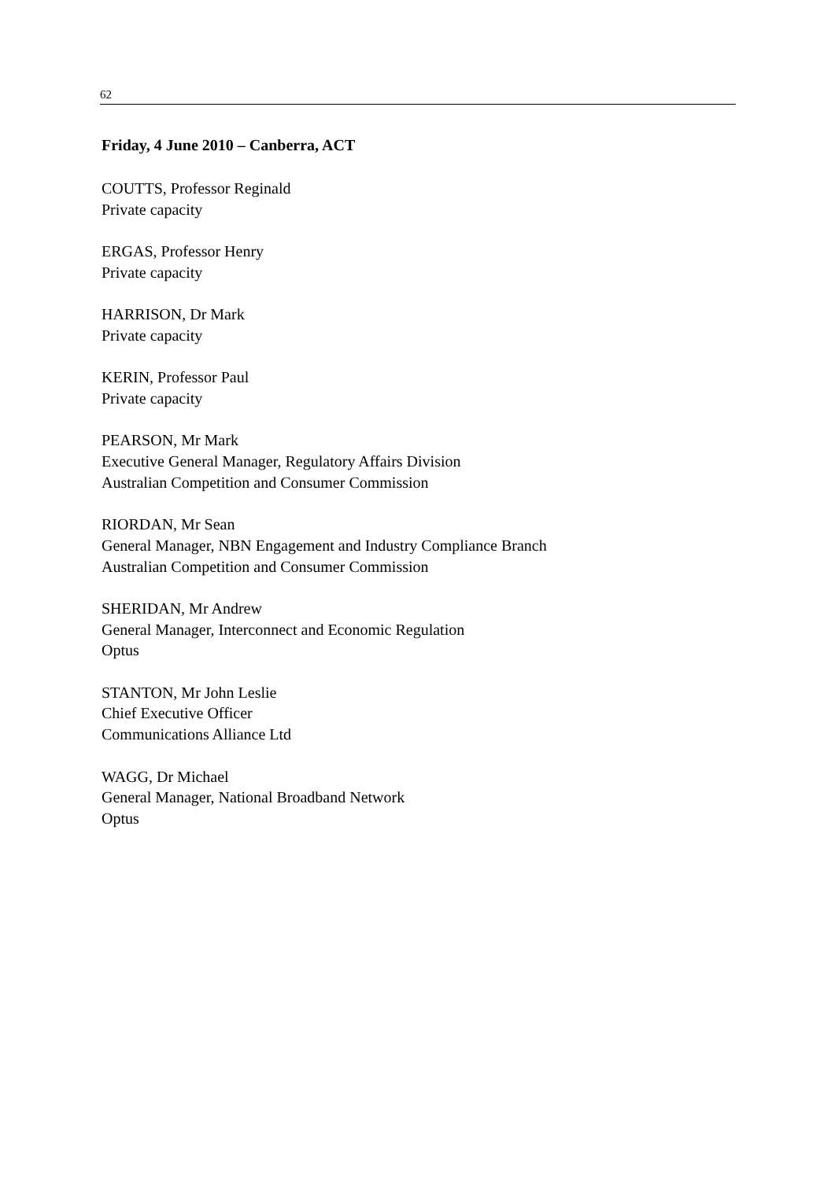62
Friday, 4 June 2010 – Canberra, ACT
COUTTS, Professor Reginald
Private capacity
ERGAS, Professor Henry
Private capacity
HARRISON, Dr Mark
Private capacity
KERIN, Professor Paul
Private capacity
PEARSON, Mr Mark
Executive General Manager, Regulatory Affairs Division
Australian Competition and Consumer Commission
RIORDAN, Mr Sean
General Manager, NBN Engagement and Industry Compliance Branch
Australian Competition and Consumer Commission
SHERIDAN, Mr Andrew
General Manager, Interconnect and Economic Regulation
Optus
STANTON, Mr John Leslie
Chief Executive Officer
Communications Alliance Ltd
WAGG, Dr Michael
General Manager, National Broadband Network
Optus